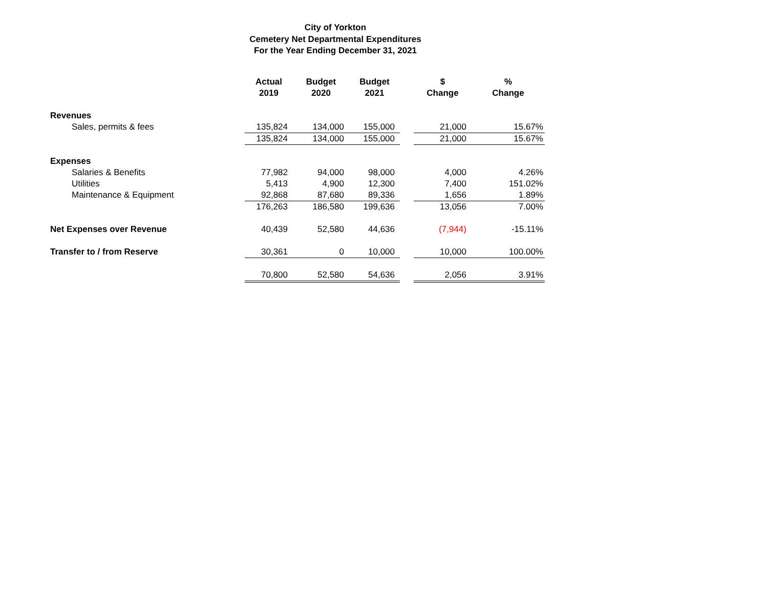City of Yorkton
Cemetery Net Departmental Expenditures
For the Year Ending December 31, 2021
| | Actual 2019 | Budget 2020 | Budget 2021 | | $ Change | % Change |
| --- | --- | --- | --- | --- | --- | --- |
| Revenues | | | | | | |
| Sales, permits & fees | 135,824 | 134,000 | 155,000 | | 21,000 | 15.67% |
| | 135,824 | 134,000 | 155,000 | | 21,000 | 15.67% |
| Expenses | | | | | | |
| Salaries & Benefits | 77,982 | 94,000 | 98,000 | | 4,000 | 4.26% |
| Utilities | 5,413 | 4,900 | 12,300 | | 7,400 | 151.02% |
| Maintenance & Equipment | 92,868 | 87,680 | 89,336 | | 1,656 | 1.89% |
| | 176,263 | 186,580 | 199,636 | | 13,056 | 7.00% |
| Net Expenses over Revenue | 40,439 | 52,580 | 44,636 | | (7,944) | -15.11% |
| Transfer to / from Reserve | 30,361 | 0 | 10,000 | | 10,000 | 100.00% |
| | 70,800 | 52,580 | 54,636 | | 2,056 | 3.91% |